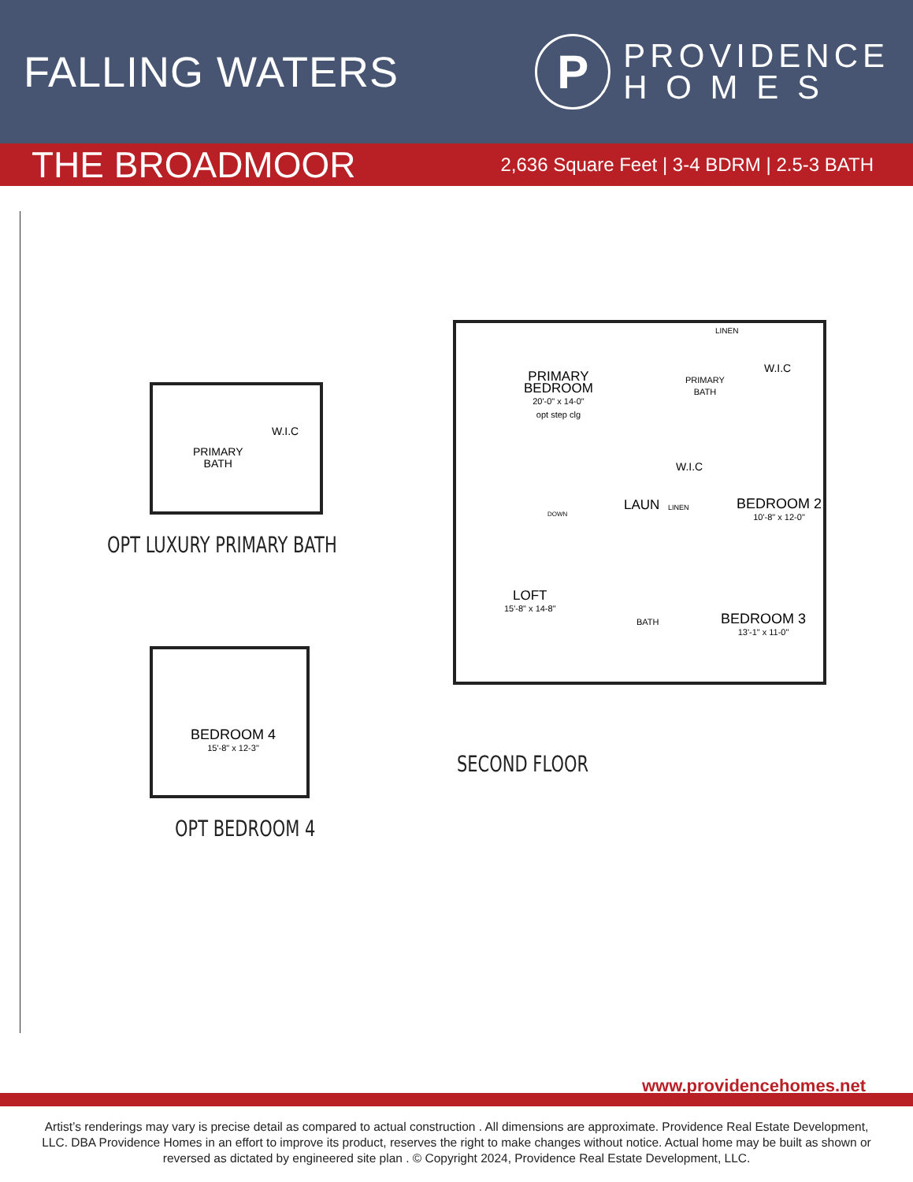FALLING WATERS
P
PROVIDENCE
H O M E S
THE BROADMOOR
2,636 Square Feet | 3-4 BDRM | 2.5-3 BATH
PRIMARY
BATH
W.I.C
OPT LUXURY PRIMARY BATH
BEDROOM 4
15'-8" x 12-3"
OPT BEDROOM 4
PRIMARY
BEDROOM
20'-0" x 14-0"
opt step clg
PRIMARY
BATH
LINEN
W.I.C
W.I.C
LAUN LINEN
DOWN
BEDROOM 2
10'-8" x 12-0"
LOFT
15'-8" x 14-8"
BATH
BEDROOM 3
13'-1" x 11-0"
SECOND FLOOR
www.providencehomes.net
Artist’s renderings may vary is precise detail as compared to actual construction . All dimensions are approximate. Providence Real Estate Development, LLC. DBA Providence Homes in an effort to improve its product, reserves the right to make changes without notice. Actual home may be built as shown or reversed as dictated by engineered site plan . © Copyright 2024, Providence Real Estate Development, LLC.